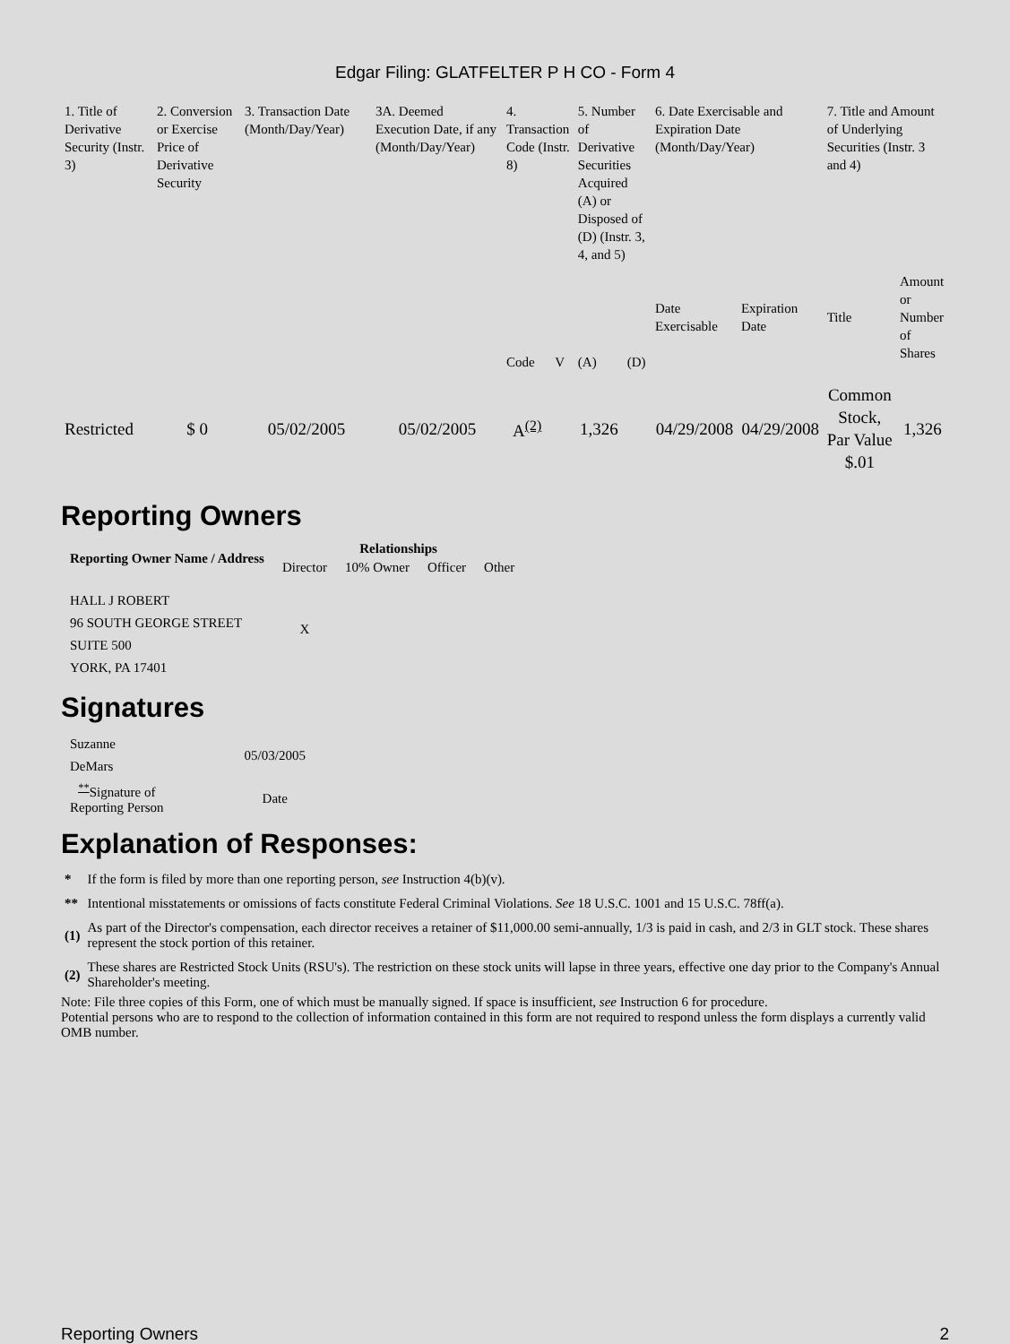Edgar Filing: GLATFELTER P H CO - Form 4
| 1. Title of Derivative Security (Instr. 3) | 2. Conversion or Exercise Price of Derivative Security | 3. Transaction Date (Month/Day/Year) | 3A. Deemed Execution Date, if any (Month/Day/Year) | 4. Transaction Code (Instr. 8) | | 5. Number of Derivative Securities Acquired (A) or Disposed of (D) (Instr. 3, 4, and 5) | | 6. Date Exercisable and Expiration Date (Month/Day/Year) | | 7. Title and Amount of Underlying Securities (Instr. 3 and 4) | |
| --- | --- | --- | --- | --- | --- | --- | --- | --- | --- | --- | --- |
| | | | | Code | V | (A) | (D) | Date Exercisable | Expiration Date | Title | Amount or Number of Shares |
| Restricted | $ 0 | 05/02/2005 | 05/02/2005 | A<sup>(2)</sup> | | 1,326 | | 04/29/2008 | 04/29/2008 | Common Stock, Par Value $.01 | 1,326 |
Reporting Owners
| Reporting Owner Name / Address | Relationships | | | |
| --- | --- | --- | --- | --- |
| | Director | 10% Owner | Officer | Other |
| HALL J ROBERT 96 SOUTH GEORGE STREET SUITE 500 YORK, PA 17401 | X | | | |
Signatures
| Suzanne DeMars | 05/03/2005 |
| <sup>**</sup> Signature of Reporting Person | Date |
Explanation of Responses:
| * | If the form is filed by more than one reporting person, see Instruction 4(b)(v). |
| ** | Intentional misstatements or omissions of facts constitute Federal Criminal Violations. See 18 U.S.C. 1001 and 15 U.S.C. 78ff(a). |
| (1) | As part of the Director's compensation, each director receives a retainer of $11,000.00 semi-annually, 1/3 is paid in cash, and 2/3 in GLT stock. These shares represent the stock portion of this retainer. |
| (2) | These shares are Restricted Stock Units (RSU's). The restriction on these stock units will lapse in three years, effective one day prior to the Company's Annual Shareholder's meeting. |
Note: File three copies of this Form, one of which must be manually signed. If space is insufficient, see Instruction 6 for procedure.
Potential persons who are to respond to the collection of information contained in this form are not required to respond unless the form displays a currently valid OMB number.
Reporting Owners 2